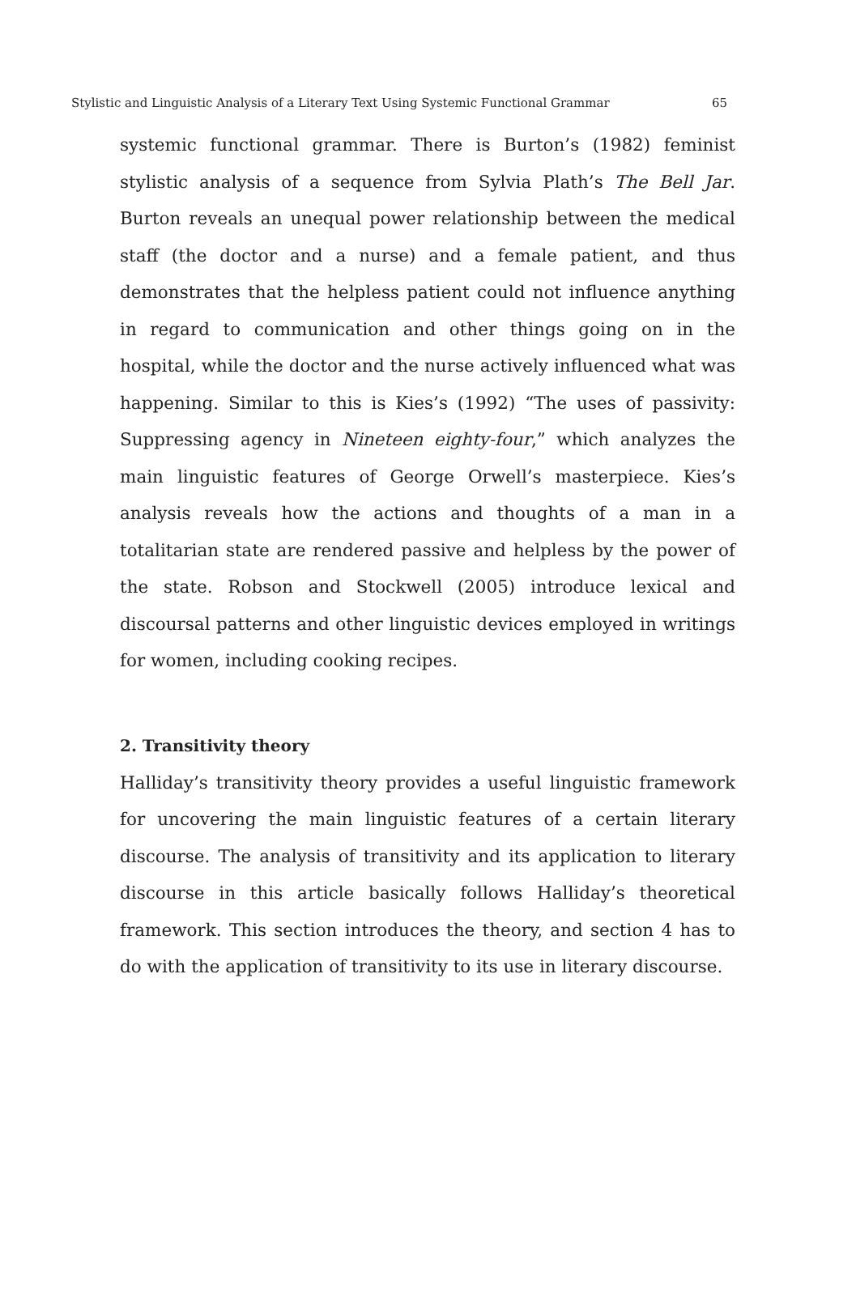Stylistic and Linguistic Analysis of a Literary Text Using Systemic Functional Grammar 65
systemic functional grammar. There is Burton’s (1982) feminist stylistic analysis of a sequence from Sylvia Plath’s The Bell Jar. Burton reveals an unequal power relationship between the medical staff (the doctor and a nurse) and a female patient, and thus demonstrates that the helpless patient could not influence anything in regard to communication and other things going on in the hospital, while the doctor and the nurse actively influenced what was happening. Similar to this is Kies’s (1992) “The uses of passivity: Suppressing agency in Nineteen eighty-four,” which analyzes the main linguistic features of George Orwell’s masterpiece. Kies’s analysis reveals how the actions and thoughts of a man in a totalitarian state are rendered passive and helpless by the power of the state. Robson and Stockwell (2005) introduce lexical and discoursal patterns and other linguistic devices employed in writings for women, including cooking recipes.
2. Transitivity theory
Halliday’s transitivity theory provides a useful linguistic framework for uncovering the main linguistic features of a certain literary discourse. The analysis of transitivity and its application to literary discourse in this article basically follows Halliday’s theoretical framework. This section introduces the theory, and section 4 has to do with the application of transitivity to its use in literary discourse.